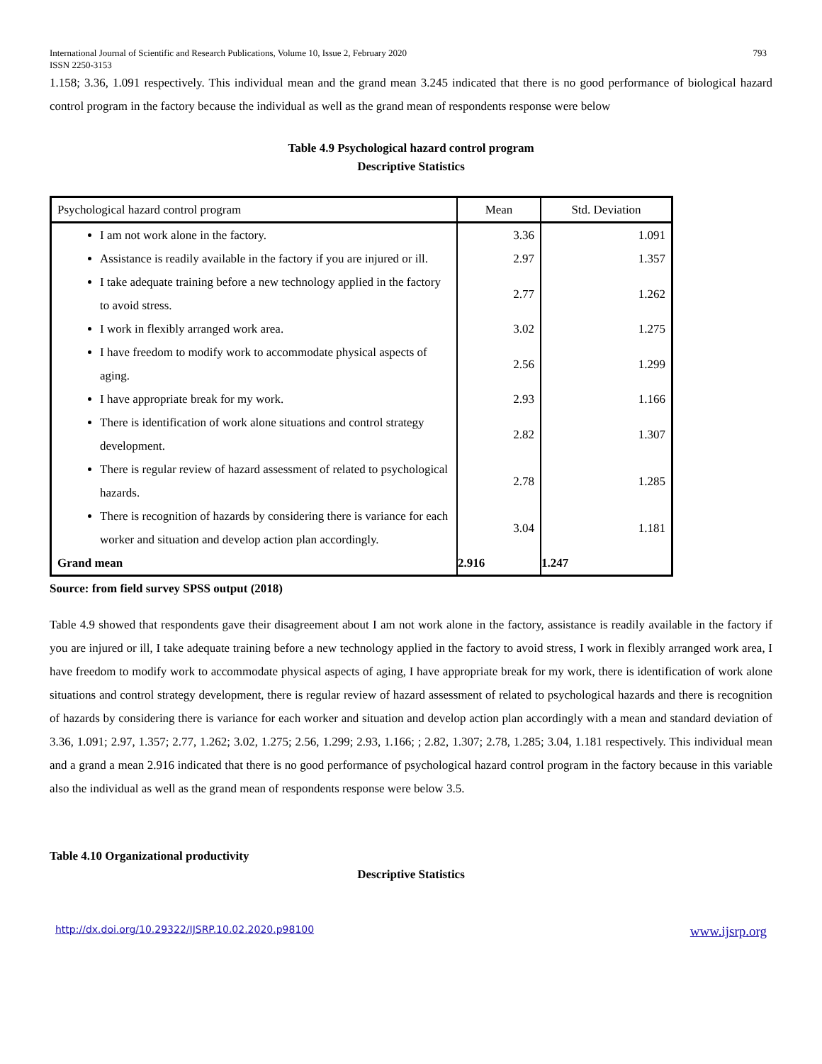International Journal of Scientific and Research Publications, Volume 10, Issue 2, February 2020
ISSN 2250-3153 793
1.158; 3.36, 1.091 respectively. This individual mean and the grand mean 3.245 indicated that there is no good performance of biological hazard control program in the factory because the individual as well as the grand mean of respondents response were below
Table 4.9 Psychological hazard control program
Descriptive Statistics
| Psychological hazard control program | Mean | Std. Deviation |
| --- | --- | --- |
| I am not work alone in the factory. | 3.36 | 1.091 |
| Assistance is readily available in the factory if you are injured or ill. | 2.97 | 1.357 |
| I take adequate training before a new technology applied in the factory to avoid stress. | 2.77 | 1.262 |
| I work in flexibly arranged work area. | 3.02 | 1.275 |
| I have freedom to modify work to accommodate physical aspects of aging. | 2.56 | 1.299 |
| I have appropriate break for my work. | 2.93 | 1.166 |
| There is identification of work alone situations and control strategy development. | 2.82 | 1.307 |
| There is regular review of hazard assessment of related to psychological hazards. | 2.78 | 1.285 |
| There is recognition of hazards by considering there is variance for each worker and situation and develop action plan accordingly. | 3.04 | 1.181 |
| Grand mean | 2.916 | 1.247 |
Source: from field survey SPSS output (2018)
Table 4.9 showed that respondents gave their disagreement about I am not work alone in the factory, assistance is readily available in the factory if you are injured or ill, I take adequate training before a new technology applied in the factory to avoid stress, I work in flexibly arranged work area, I have freedom to modify work to accommodate physical aspects of aging, I have appropriate break for my work, there is identification of work alone situations and control strategy development, there is regular review of hazard assessment of related to psychological hazards and there is recognition of hazards by considering there is variance for each worker and situation and develop action plan accordingly with a mean and standard deviation of 3.36, 1.091; 2.97, 1.357; 2.77, 1.262; 3.02, 1.275; 2.56, 1.299; 2.93, 1.166; ; 2.82, 1.307; 2.78, 1.285; 3.04, 1.181 respectively. This individual mean and a grand a mean 2.916 indicated that there is no good performance of psychological hazard control program in the factory because in this variable also the individual as well as the grand mean of respondents response were below 3.5.
Table 4.10 Organizational productivity
Descriptive Statistics
http://dx.doi.org/10.29322/IJSRP.10.02.2020.p98100 www.ijsrp.org